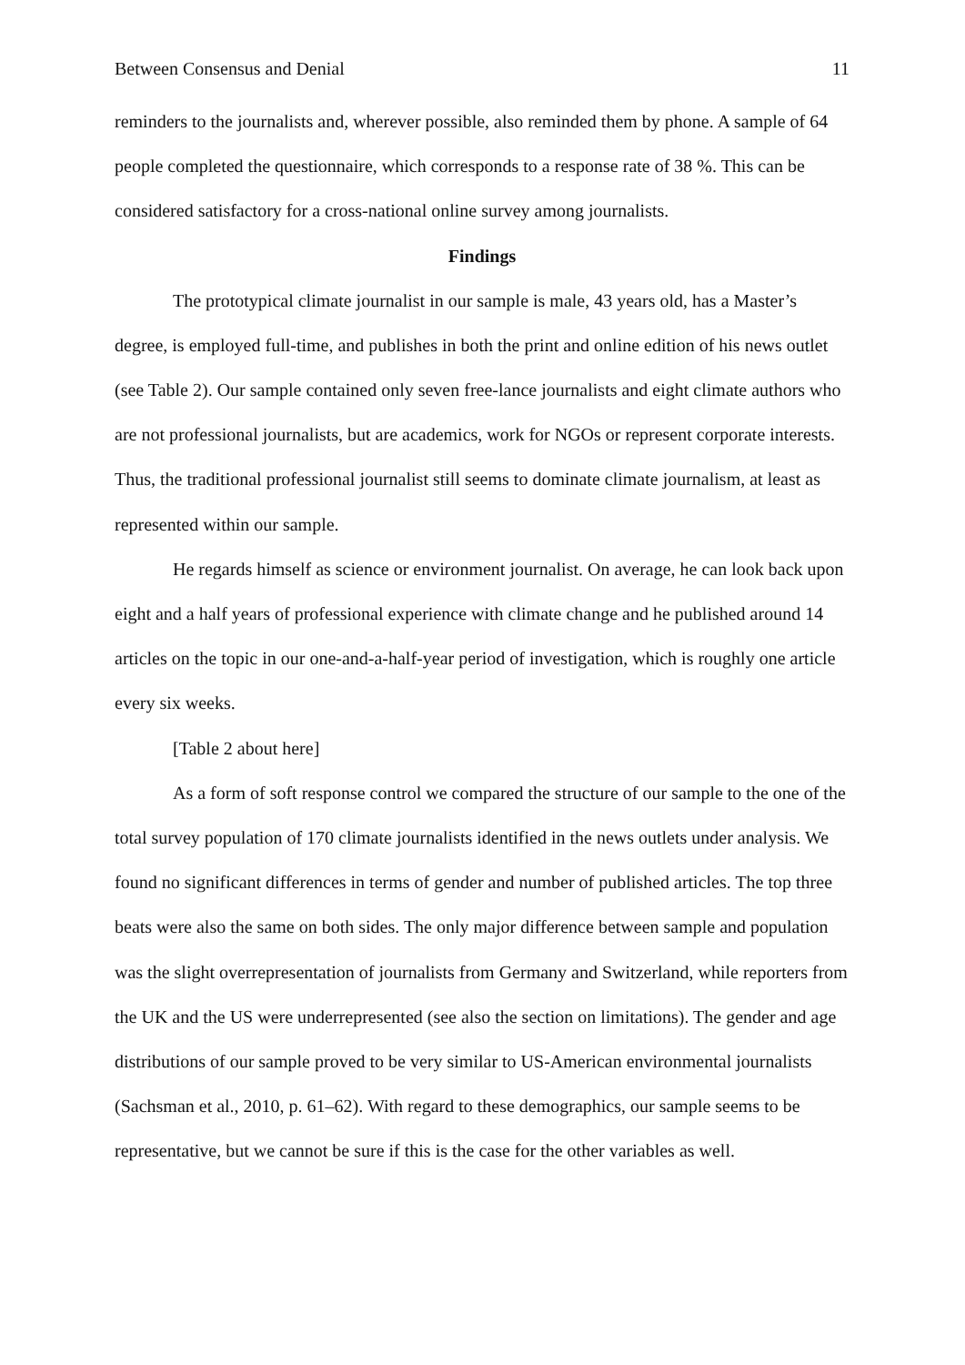Between Consensus and Denial 11
reminders to the journalists and, wherever possible, also reminded them by phone. A sample of 64 people completed the questionnaire, which corresponds to a response rate of 38 %. This can be considered satisfactory for a cross-national online survey among journalists.
Findings
The prototypical climate journalist in our sample is male, 43 years old, has a Master’s degree, is employed full-time, and publishes in both the print and online edition of his news outlet (see Table 2). Our sample contained only seven free-lance journalists and eight climate authors who are not professional journalists, but are academics, work for NGOs or represent corporate interests. Thus, the traditional professional journalist still seems to dominate climate journalism, at least as represented within our sample.
He regards himself as science or environment journalist. On average, he can look back upon eight and a half years of professional experience with climate change and he published around 14 articles on the topic in our one-and-a-half-year period of investigation, which is roughly one article every six weeks.
[Table 2 about here]
As a form of soft response control we compared the structure of our sample to the one of the total survey population of 170 climate journalists identified in the news outlets under analysis. We found no significant differences in terms of gender and number of published articles. The top three beats were also the same on both sides. The only major difference between sample and population was the slight overrepresentation of journalists from Germany and Switzerland, while reporters from the UK and the US were underrepresented (see also the section on limitations). The gender and age distributions of our sample proved to be very similar to US-American environmental journalists (Sachsman et al., 2010, p. 61–62). With regard to these demographics, our sample seems to be representative, but we cannot be sure if this is the case for the other variables as well.